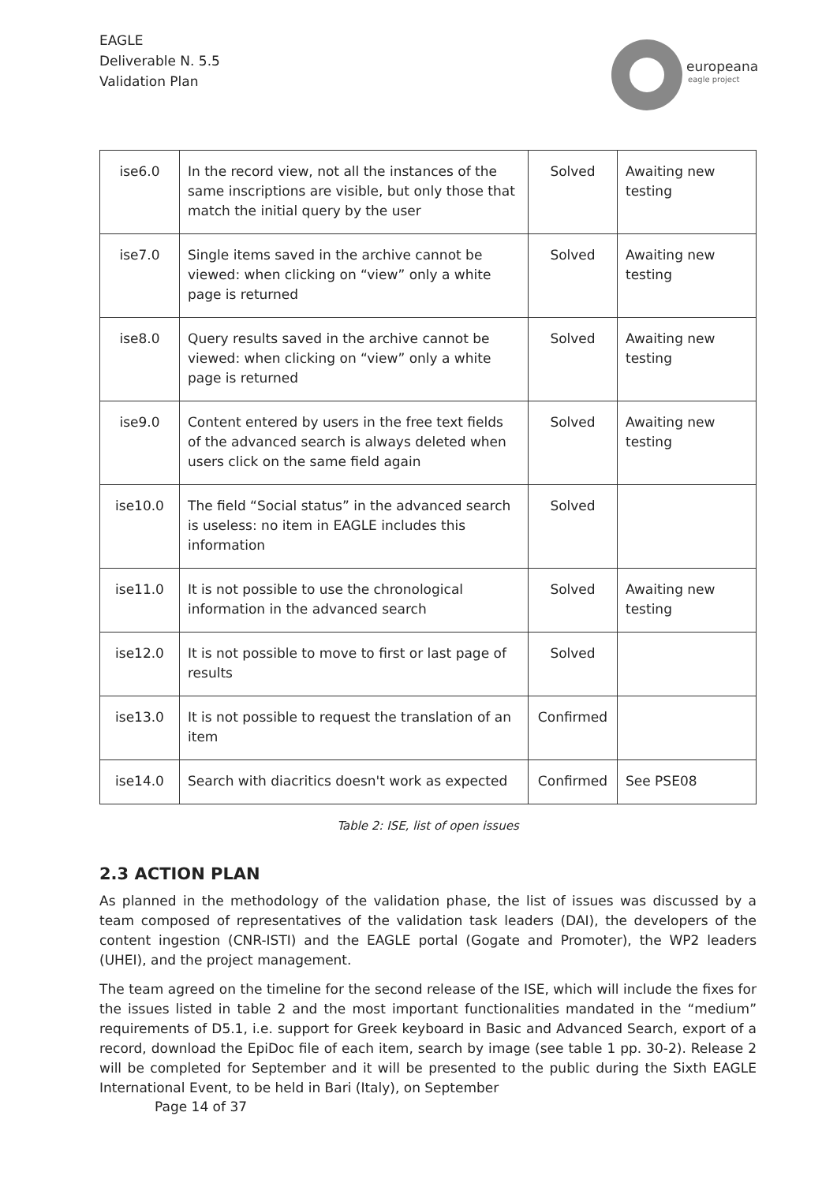EAGLE
Deliverable N. 5.5
Validation Plan
europeana
eagle project
| ise6.0 | In the record view, not all the instances of the same inscriptions are visible, but only those that match the initial query by the user | Solved | Awaiting new testing |
| ise7.0 | Single items saved in the archive cannot be viewed: when clicking on “view” only a white page is returned | Solved | Awaiting new testing |
| ise8.0 | Query results saved in the archive cannot be viewed: when clicking on “view” only a white page is returned | Solved | Awaiting new testing |
| ise9.0 | Content entered by users in the free text fields of the advanced search is always deleted when users click on the same field again | Solved | Awaiting new testing |
| ise10.0 | The field “Social status” in the advanced search is useless: no item in EAGLE includes this information | Solved | |
| ise11.0 | It is not possible to use the chronological information in the advanced search | Solved | Awaiting new testing |
| ise12.0 | It is not possible to move to first or last page of results | Solved | |
| ise13.0 | It is not possible to request the translation of an item | Confirmed | |
| ise14.0 | Search with diacritics doesn't work as expected | Confirmed | See PSE08 |
Table 2: ISE, list of open issues
2.3 ACTION PLAN
As planned in the methodology of the validation phase, the list of issues was discussed by a team composed of representatives of the validation task leaders (DAI), the developers of the content ingestion (CNR-ISTI) and the EAGLE portal (Gogate and Promoter), the WP2 leaders (UHEI), and the project management.
The team agreed on the timeline for the second release of the ISE, which will include the fixes for the issues listed in table 2 and the most important functionalities mandated in the “medium” requirements of D5.1, i.e. support for Greek keyboard in Basic and Advanced Search, export of a record, download the EpiDoc file of each item, search by image (see table 1 pp. 30-2). Release 2 will be completed for September and it will be presented to the public during the Sixth EAGLE International Event, to be held in Bari (Italy), on September
Page 14 of 37